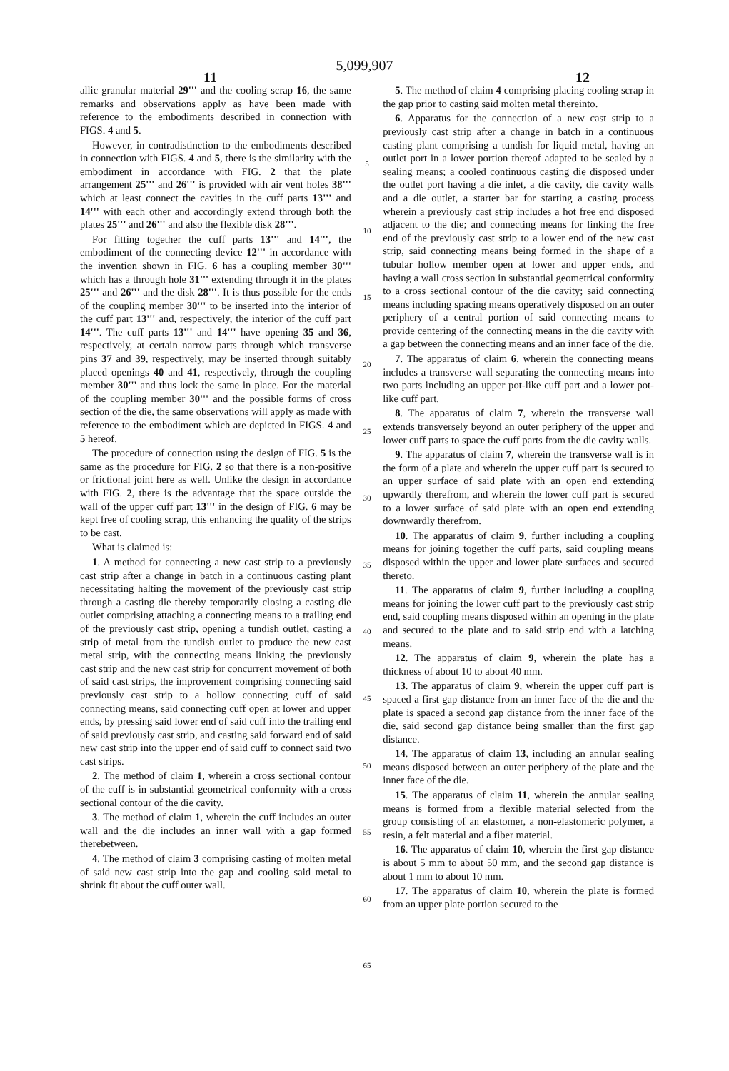5,099,907
11 12
allic granular material 29''' and the cooling scrap 16, the same remarks and observations apply as have been made with reference to the embodiments described in connection with FIGS. 4 and 5.
However, in contradistinction to the embodiments described in connection with FIGS. 4 and 5, there is the similarity with the embodiment in accordance with FIG. 2 that the plate arrangement 25''' and 26''' is provided with air vent holes 38''' which at least connect the cavities in the cuff parts 13''' and 14''' with each other and accordingly extend through both the plates 25''' and 26''' and also the flexible disk 28'''.
For fitting together the cuff parts 13''' and 14''', the embodiment of the connecting device 12''' in accordance with the invention shown in FIG. 6 has a coupling member 30''' which has a through hole 31''' extending through it in the plates 25''' and 26''' and the disk 28'''. It is thus possible for the ends of the coupling member 30''' to be inserted into the interior of the cuff part 13''' and, respectively, the interior of the cuff part 14'''. The cuff parts 13''' and 14''' have opening 35 and 36, respectively, at certain narrow parts through which transverse pins 37 and 39, respectively, may be inserted through suitably placed openings 40 and 41, respectively, through the coupling member 30''' and thus lock the same in place. For the material of the coupling member 30''' and the possible forms of cross section of the die, the same observations will apply as made with reference to the embodiment which are depicted in FIGS. 4 and 5 hereof.
The procedure of connection using the design of FIG. 5 is the same as the procedure for FIG. 2 so that there is a non-positive or frictional joint here as well. Unlike the design in accordance with FIG. 2, there is the advantage that the space outside the wall of the upper cuff part 13''' in the design of FIG. 6 may be kept free of cooling scrap, this enhancing the quality of the strips to be cast.
What is claimed is:
1. A method for connecting a new cast strip to a previously cast strip after a change in batch in a continuous casting plant necessitating halting the movement of the previously cast strip through a casting die thereby temporarily closing a casting die outlet comprising attaching a connecting means to a trailing end of the previously cast strip, opening a tundish outlet, casting a strip of metal from the tundish outlet to produce the new cast metal strip, with the connecting means linking the previously cast strip and the new cast strip for concurrent movement of both of said cast strips, the improvement comprising connecting said previously cast strip to a hollow connecting cuff of said connecting means, said connecting cuff open at lower and upper ends, by pressing said lower end of said cuff into the trailing end of said previously cast strip, and casting said forward end of said new cast strip into the upper end of said cuff to connect said two cast strips.
2. The method of claim 1, wherein a cross sectional contour of the cuff is in substantial geometrical conformity with a cross sectional contour of the die cavity.
3. The method of claim 1, wherein the cuff includes an outer wall and the die includes an inner wall with a gap formed therebetween.
4. The method of claim 3 comprising casting of molten metal of said new cast strip into the gap and cooling said metal to shrink fit about the cuff outer wall.
5
10
15
20
25
30
35
40
45
50
55
60
65
5. The method of claim 4 comprising placing cooling scrap in the gap prior to casting said molten metal thereinto.
6. Apparatus for the connection of a new cast strip to a previously cast strip after a change in batch in a continuous casting plant comprising a tundish for liquid metal, having an outlet port in a lower portion thereof adapted to be sealed by a sealing means; a cooled continuous casting die disposed under the outlet port having a die inlet, a die cavity, die cavity walls and a die outlet, a starter bar for starting a casting process wherein a previously cast strip includes a hot free end disposed adjacent to the die; and connecting means for linking the free end of the previously cast strip to a lower end of the new cast strip, said connecting means being formed in the shape of a tubular hollow member open at lower and upper ends, and having a wall cross section in substantial geometrical conformity to a cross sectional contour of the die cavity; said connecting means including spacing means operatively disposed on an outer periphery of a central portion of said connecting means to provide centering of the connecting means in the die cavity with a gap between the connecting means and an inner face of the die.
7. The apparatus of claim 6, wherein the connecting means includes a transverse wall separating the connecting means into two parts including an upper pot-like cuff part and a lower pot-like cuff part.
8. The apparatus of claim 7, wherein the transverse wall extends transversely beyond an outer periphery of the upper and lower cuff parts to space the cuff parts from the die cavity walls.
9. The apparatus of claim 7, wherein the transverse wall is in the form of a plate and wherein the upper cuff part is secured to an upper surface of said plate with an open end extending upwardly therefrom, and wherein the lower cuff part is secured to a lower surface of said plate with an open end extending downwardly therefrom.
10. The apparatus of claim 9, further including a coupling means for joining together the cuff parts, said coupling means disposed within the upper and lower plate surfaces and secured thereto.
11. The apparatus of claim 9, further including a coupling means for joining the lower cuff part to the previously cast strip end, said coupling means disposed within an opening in the plate and secured to the plate and to said strip end with a latching means.
12. The apparatus of claim 9, wherein the plate has a thickness of about 10 to about 40 mm.
13. The apparatus of claim 9, wherein the upper cuff part is spaced a first gap distance from an inner face of the die and the plate is spaced a second gap distance from the inner face of the die, said second gap distance being smaller than the first gap distance.
14. The apparatus of claim 13, including an annular sealing means disposed between an outer periphery of the plate and the inner face of the die.
15. The apparatus of claim 11, wherein the annular sealing means is formed from a flexible material selected from the group consisting of an elastomer, a non-elastomeric polymer, a resin, a felt material and a fiber material.
16. The apparatus of claim 10, wherein the first gap distance is about 5 mm to about 50 mm, and the second gap distance is about 1 mm to about 10 mm.
17. The apparatus of claim 10, wherein the plate is formed from an upper plate portion secured to the